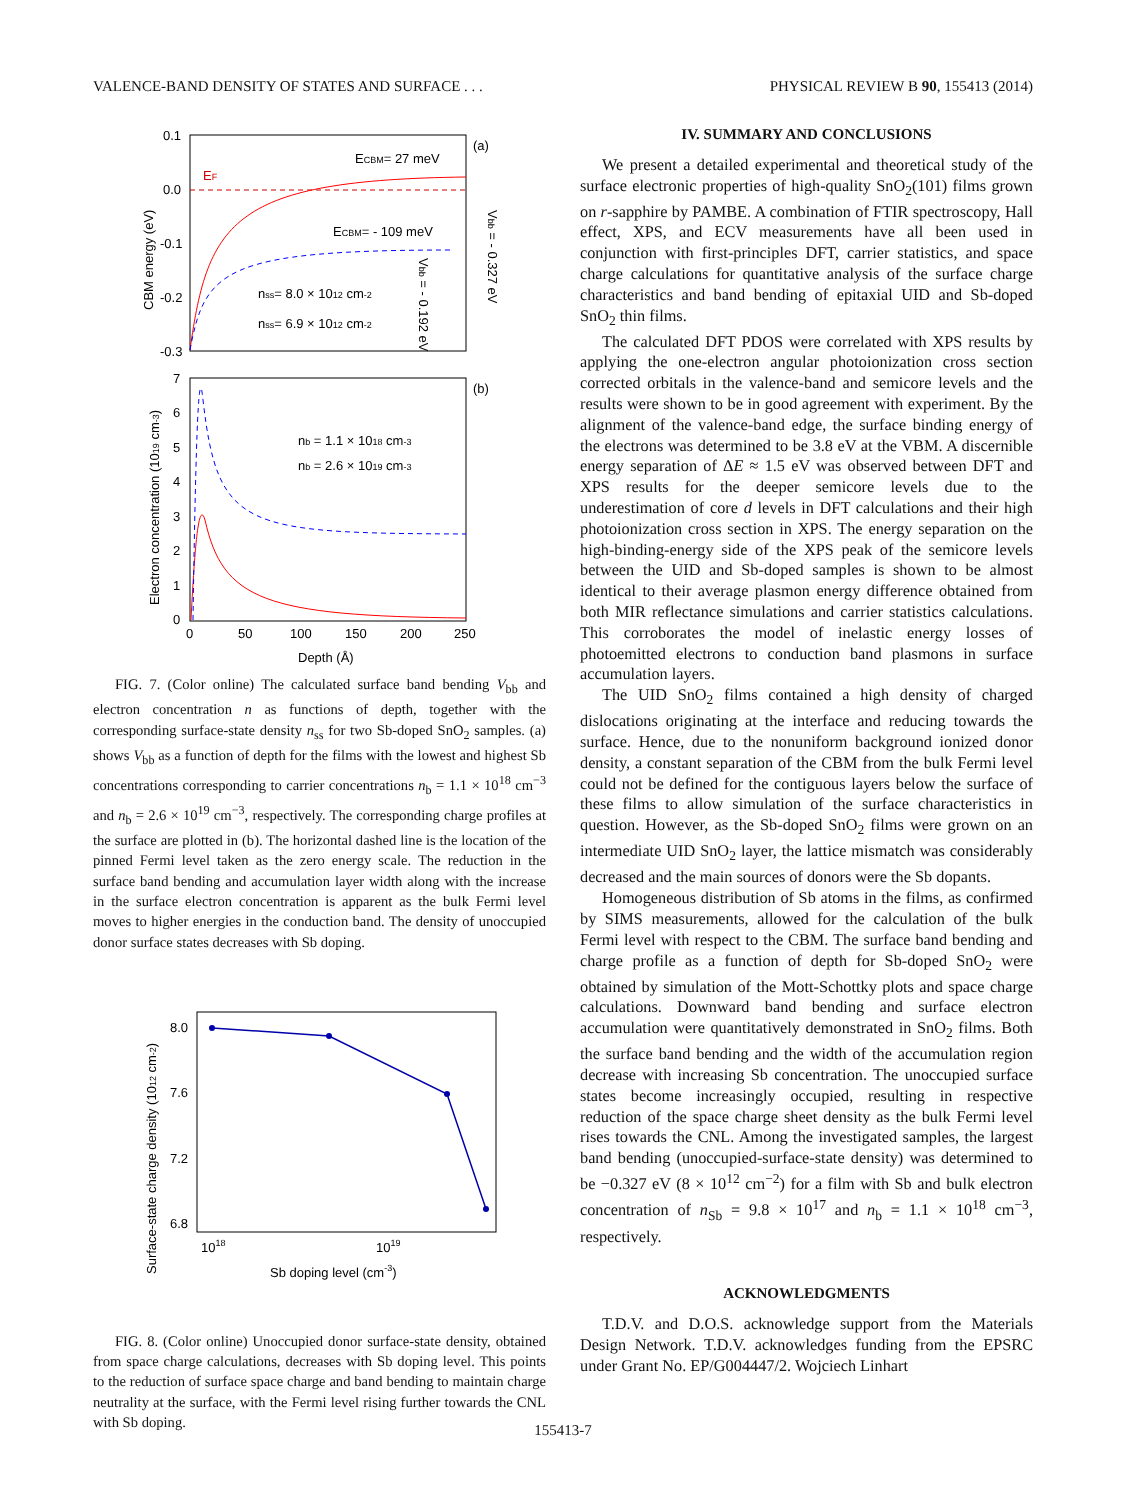VALENCE-BAND DENSITY OF STATES AND SURFACE . . . PHYSICAL REVIEW B 90, 155413 (2014)
0.1
0.0
-0.1
-0.2
-0.3
(a)
(b)
ECBM= 27 meV
EF
ECBM= - 109 meV
nss= 8.0 × 1012 cm-2
nss= 6.9 × 1012 cm-2
Vbb = - 0.327 eV
Vbb = - 0.192 eV
CBM energy (eV)
7
6
5
4
3
2
1
0
nb = 1.1 × 1018 cm-3
nb = 2.6 × 1019 cm-3
Electron concentration (1019 cm-3)
0
50
100
150
200
250
Depth (Å)
FIG. 7. (Color online) The calculated surface band bending V<sub>bb</sub> and electron concentration n as functions of depth, together with the corresponding surface-state density n<sub>ss</sub> for two Sb-doped SnO<sub>2</sub> samples. (a) shows V<sub>bb</sub> as a function of depth for the films with the lowest and highest Sb concentrations corresponding to carrier concentrations n<sub>b</sub> = 1.1 × 10<sup>18</sup> cm<sup>−3</sup> and n<sub>b</sub> = 2.6 × 10<sup>19</sup> cm<sup>−3</sup>, respectively. The corresponding charge profiles at the surface are plotted in (b). The horizontal dashed line is the location of the pinned Fermi level taken as the zero energy scale. The reduction in the surface band bending and accumulation layer width along with the increase in the surface electron concentration is apparent as the bulk Fermi level moves to higher energies in the conduction band. The density of unoccupied donor surface states decreases with Sb doping.
8.0
7.6
7.2
6.8
1018
1019
Sb doping level (cm-3)
Surface-state charge density (1012 cm-2)
FIG. 8. (Color online) Unoccupied donor surface-state density, obtained from space charge calculations, decreases with Sb doping level. This points to the reduction of surface space charge and band bending to maintain charge neutrality at the surface, with the Fermi level rising further towards the CNL with Sb doping.
IV. SUMMARY AND CONCLUSIONS
We present a detailed experimental and theoretical study of the surface electronic properties of high-quality SnO<sub>2</sub>(101) films grown on r-sapphire by PAMBE. A combination of FTIR spectroscopy, Hall effect, XPS, and ECV measurements have all been used in conjunction with first-principles DFT, carrier statistics, and space charge calculations for quantitative analysis of the surface charge characteristics and band bending of epitaxial UID and Sb-doped SnO<sub>2</sub> thin films.
The calculated DFT PDOS were correlated with XPS results by applying the one-electron angular photoionization cross section corrected orbitals in the valence-band and semicore levels and the results were shown to be in good agreement with experiment. By the alignment of the valence-band edge, the surface binding energy of the electrons was determined to be 3.8 eV at the VBM. A discernible energy separation of ΔE ≈ 1.5 eV was observed between DFT and XPS results for the deeper semicore levels due to the underestimation of core d levels in DFT calculations and their high photoionization cross section in XPS. The energy separation on the high-binding-energy side of the XPS peak of the semicore levels between the UID and Sb-doped samples is shown to be almost identical to their average plasmon energy difference obtained from both MIR reflectance simulations and carrier statistics calculations. This corroborates the model of inelastic energy losses of photoemitted electrons to conduction band plasmons in surface accumulation layers.
The UID SnO<sub>2</sub> films contained a high density of charged dislocations originating at the interface and reducing towards the surface. Hence, due to the nonuniform background ionized donor density, a constant separation of the CBM from the bulk Fermi level could not be defined for the contiguous layers below the surface of these films to allow simulation of the surface characteristics in question. However, as the Sb-doped SnO<sub>2</sub> films were grown on an intermediate UID SnO<sub>2</sub> layer, the lattice mismatch was considerably decreased and the main sources of donors were the Sb dopants.
Homogeneous distribution of Sb atoms in the films, as confirmed by SIMS measurements, allowed for the calculation of the bulk Fermi level with respect to the CBM. The surface band bending and charge profile as a function of depth for Sb-doped SnO<sub>2</sub> were obtained by simulation of the Mott-Schottky plots and space charge calculations. Downward band bending and surface electron accumulation were quantitatively demonstrated in SnO<sub>2</sub> films. Both the surface band bending and the width of the accumulation region decrease with increasing Sb concentration. The unoccupied surface states become increasingly occupied, resulting in respective reduction of the space charge sheet density as the bulk Fermi level rises towards the CNL. Among the investigated samples, the largest band bending (unoccupied-surface-state density) was determined to be −0.327 eV (8 × 10<sup>12</sup> cm<sup>−2</sup>) for a film with Sb and bulk electron concentration of n<sub>Sb</sub> = 9.8 × 10<sup>17</sup> and n<sub>b</sub> = 1.1 × 10<sup>18</sup> cm<sup>−3</sup>, respectively.
ACKNOWLEDGMENTS
T.D.V. and D.O.S. acknowledge support from the Materials Design Network. T.D.V. acknowledges funding from the EPSRC under Grant No. EP/G004447/2. Wojciech Linhart
155413-7